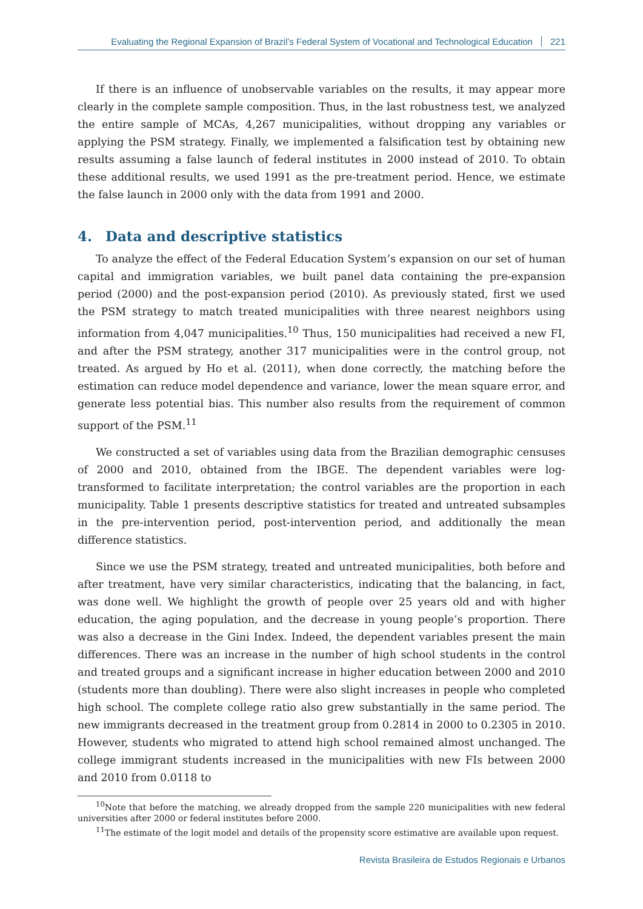Evaluating the Regional Expansion of Brazil’s Federal System of Vocational and Technological Education 221
If there is an influence of unobservable variables on the results, it may appear more clearly in the complete sample composition. Thus, in the last robustness test, we analyzed the entire sample of MCAs, 4,267 municipalities, without dropping any variables or applying the PSM strategy. Finally, we implemented a falsification test by obtaining new results assuming a false launch of federal institutes in 2000 instead of 2010. To obtain these additional results, we used 1991 as the pre-treatment period. Hence, we estimate the false launch in 2000 only with the data from 1991 and 2000.
4. Data and descriptive statistics
To analyze the effect of the Federal Education System’s expansion on our set of human capital and immigration variables, we built panel data containing the pre-expansion period (2000) and the post-expansion period (2010). As previously stated, first we used the PSM strategy to match treated municipalities with three nearest neighbors using information from 4,047 municipalities.<sup>10</sup> Thus, 150 municipalities had received a new FI, and after the PSM strategy, another 317 municipalities were in the control group, not treated. As argued by Ho et al. (2011), when done correctly, the matching before the estimation can reduce model dependence and variance, lower the mean square error, and generate less potential bias. This number also results from the requirement of common support of the PSM.<sup>11</sup>
We constructed a set of variables using data from the Brazilian demographic censuses of 2000 and 2010, obtained from the IBGE. The dependent variables were log-transformed to facilitate interpretation; the control variables are the proportion in each municipality. Table 1 presents descriptive statistics for treated and untreated subsamples in the pre-intervention period, post-intervention period, and additionally the mean difference statistics.
Since we use the PSM strategy, treated and untreated municipalities, both before and after treatment, have very similar characteristics, indicating that the balancing, in fact, was done well. We highlight the growth of people over 25 years old and with higher education, the aging population, and the decrease in young people’s proportion. There was also a decrease in the Gini Index. Indeed, the dependent variables present the main differences. There was an increase in the number of high school students in the control and treated groups and a significant increase in higher education between 2000 and 2010 (students more than doubling). There were also slight increases in people who completed high school. The complete college ratio also grew substantially in the same period. The new immigrants decreased in the treatment group from 0.2814 in 2000 to 0.2305 in 2010. However, students who migrated to attend high school remained almost unchanged. The college immigrant students increased in the municipalities with new FIs between 2000 and 2010 from 0.0118 to
<sup>10</sup> Note that before the matching, we already dropped from the sample 220 municipalities with new federal universities after 2000 or federal institutes before 2000.
<sup>11</sup> The estimate of the logit model and details of the propensity score estimative are available upon request.
Revista Brasileira de Estudos Regionais e Urbanos